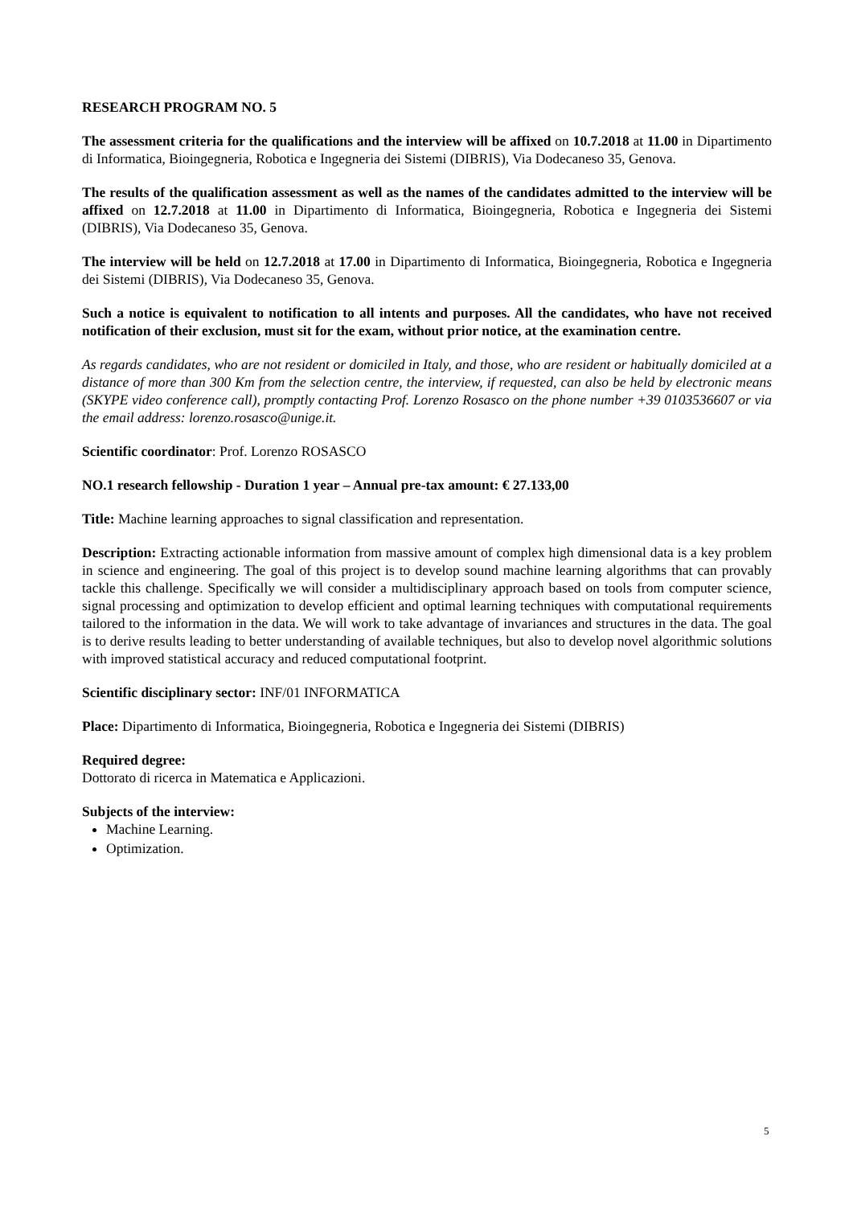RESEARCH PROGRAM NO. 5
The assessment criteria for the qualifications and the interview will be affixed on 10.7.2018 at 11.00 in Dipartimento di Informatica, Bioingegneria, Robotica e Ingegneria dei Sistemi (DIBRIS), Via Dodecaneso 35, Genova.
The results of the qualification assessment as well as the names of the candidates admitted to the interview will be affixed on 12.7.2018 at 11.00 in Dipartimento di Informatica, Bioingegneria, Robotica e Ingegneria dei Sistemi (DIBRIS), Via Dodecaneso 35, Genova.
The interview will be held on 12.7.2018 at 17.00 in Dipartimento di Informatica, Bioingegneria, Robotica e Ingegneria dei Sistemi (DIBRIS), Via Dodecaneso 35, Genova.
Such a notice is equivalent to notification to all intents and purposes. All the candidates, who have not received notification of their exclusion, must sit for the exam, without prior notice, at the examination centre.
As regards candidates, who are not resident or domiciled in Italy, and those, who are resident or habitually domiciled at a distance of more than 300 Km from the selection centre, the interview, if requested, can also be held by electronic means (SKYPE video conference call), promptly contacting Prof. Lorenzo Rosasco on the phone number +39 0103536607 or via the email address: lorenzo.rosasco@unige.it.
Scientific coordinator: Prof. Lorenzo ROSASCO
NO.1 research fellowship - Duration 1 year – Annual pre-tax amount: € 27.133,00
Title: Machine learning approaches to signal classification and representation.
Description: Extracting actionable information from massive amount of complex high dimensional data is a key problem in science and engineering. The goal of this project is to develop sound machine learning algorithms that can provably tackle this challenge. Specifically we will consider a multidisciplinary approach based on tools from computer science, signal processing and optimization to develop efficient and optimal learning techniques with computational requirements tailored to the information in the data. We will work to take advantage of invariances and structures in the data. The goal is to derive results leading to better understanding of available techniques, but also to develop novel algorithmic solutions with improved statistical accuracy and reduced computational footprint.
Scientific disciplinary sector: INF/01 INFORMATICA
Place: Dipartimento di Informatica, Bioingegneria, Robotica e Ingegneria dei Sistemi (DIBRIS)
Required degree:
Dottorato di ricerca in Matematica e Applicazioni.
Subjects of the interview:
Machine Learning.
Optimization.
5